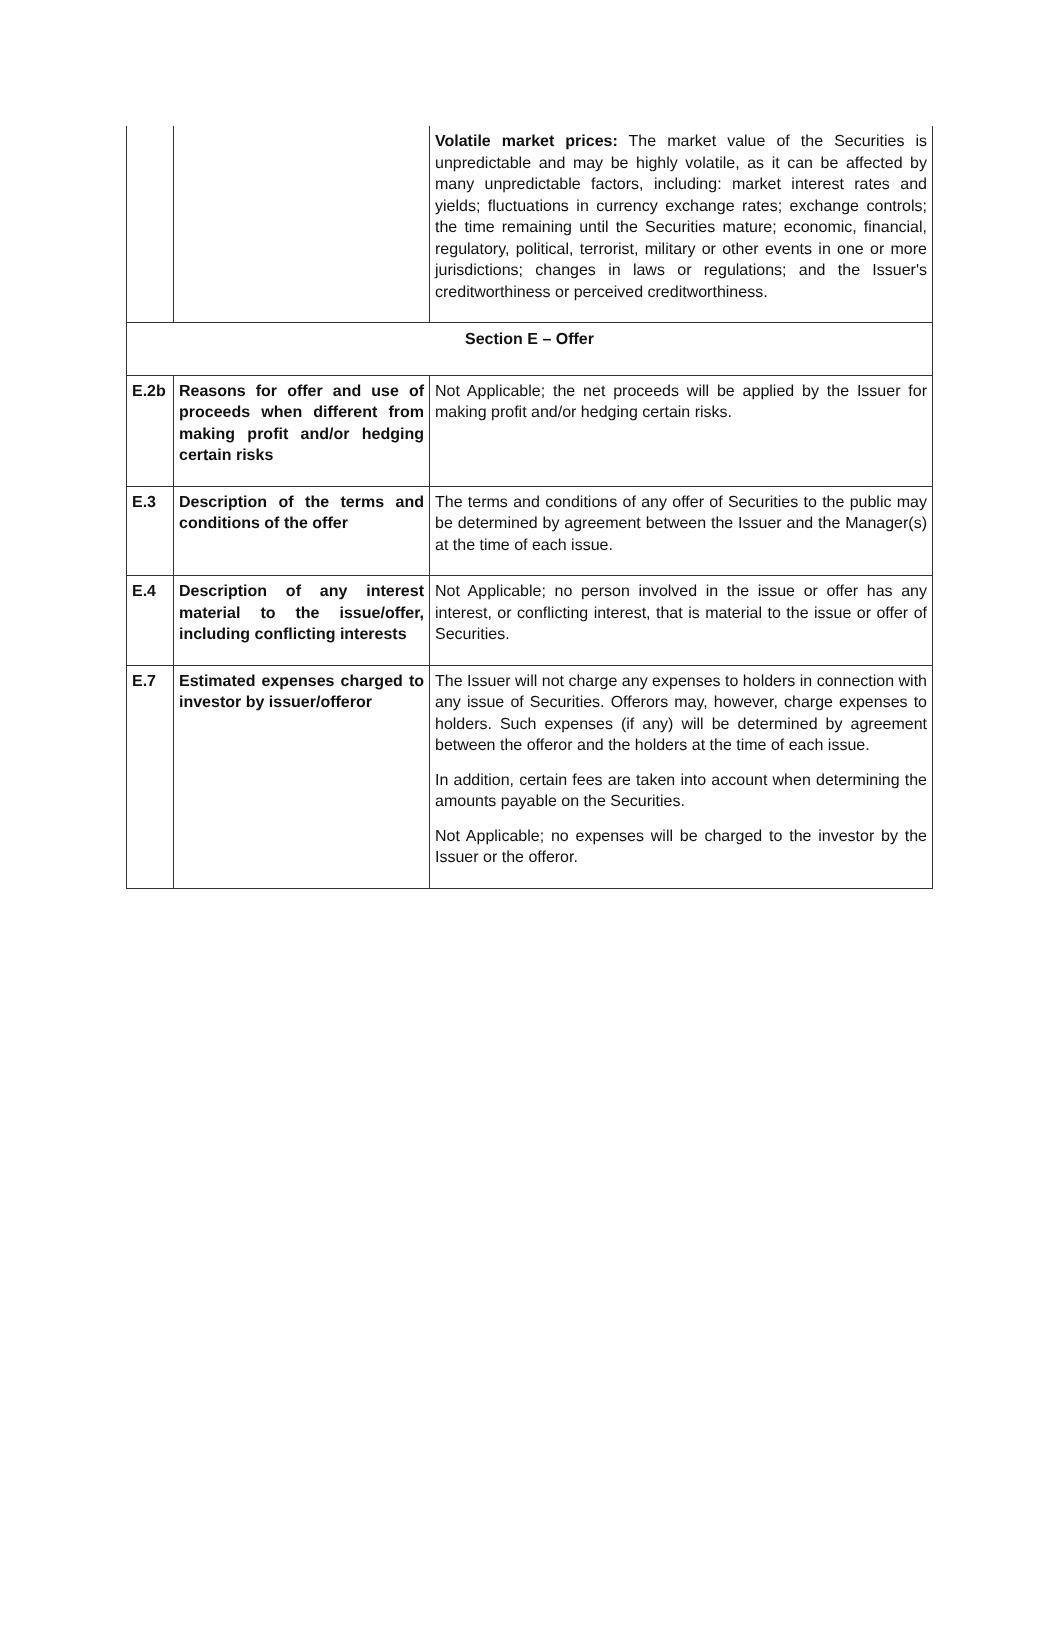| | | Volatile market prices: The market value of the Securities is unpredictable and may be highly volatile, as it can be affected by many unpredictable factors, including: market interest rates and yields; fluctuations in currency exchange rates; exchange controls; the time remaining until the Securities mature; economic, financial, regulatory, political, terrorist, military or other events in one or more jurisdictions; changes in laws or regulations; and the Issuer's creditworthiness or perceived creditworthiness. |
| Section E – Offer | | |
| E.2b | Reasons for offer and use of proceeds when different from making profit and/or hedging certain risks | Not Applicable; the net proceeds will be applied by the Issuer for making profit and/or hedging certain risks. |
| E.3 | Description of the terms and conditions of the offer | The terms and conditions of any offer of Securities to the public may be determined by agreement between the Issuer and the Manager(s) at the time of each issue. |
| E.4 | Description of any interest material to the issue/offer, including conflicting interests | Not Applicable; no person involved in the issue or offer has any interest, or conflicting interest, that is material to the issue or offer of Securities. |
| E.7 | Estimated expenses charged to investor by issuer/offeror | The Issuer will not charge any expenses to holders in connection with any issue of Securities. Offerors may, however, charge expenses to holders. Such expenses (if any) will be determined by agreement between the offeror and the holders at the time of each issue. In addition, certain fees are taken into account when determining the amounts payable on the Securities. Not Applicable; no expenses will be charged to the investor by the Issuer or the offeror. |